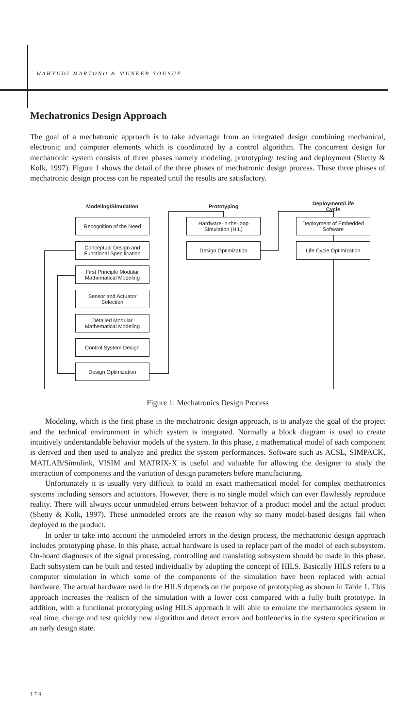WAHYUDI MARTONO & MUNEEB YOUSUF
Mechatronics Design Approach
The goal of a mechatronic approach is to take advantage from an integrated design combining mechanical, electronic and computer elements which is coordinated by a control algorithm. The concurrent design for mechatronic system consists of three phases namely modeling, prototyping/ testing and deployment (Shetty & Kolk, 1997). Figure 1 shows the detail of the three phases of mechatronic design process. These three phases of mechatronic design process can be repeated until the results are satisfactory.
Modeling/Simulation
Recognition of the Need
Conceptual Design and
Functional Specification
First Principle Modular
Mathematical Modeling
Sensor and Actuator
Selection
Detailed Modular
Mathematical Modeling
Control System Design
Design Optimization
Prototyping
Hardware-in-the-loop
Simulation (HIL)
Design Optimization
Deployment/Life
Cycle
Deployment of Embedded
Software
Life Cycle Optimization
Figure 1: Mechatronics Design Process
Modeling, which is the first phase in the mechatronic design approach, is to analyze the goal of the project and the technical environment in which system is integrated. Normally a block diagram is used to create intuitively understandable behavior models of the system. In this phase, a mathematical model of each component is derived and then used to analyze and predict the system performances. Software such as ACSL, SIMPACK, MATLAB/Simulink, VISIM and MATRIX-X is useful and valuable for allowing the designer to study the interaction of components and the variation of design parameters before manufacturing.
Unfortunately it is usually very difficult to build an exact mathematical model for complex mechatronics systems including sensors and actuators. However, there is no single model which can ever flawlessly reproduce reality. There will always occur unmodeled errors between behavior of a product model and the actual product (Shetty & Kolk, 1997). These unmodeled errors are the reason why so many model-based designs fail when deployed to the product.
In order to take into account the unmodeled errors in the design process, the mechatronic design approach includes prototyping phase. In this phase, actual hardware is used to replace part of the model of each subsystem. On-board diagnoses of the signal processing, controlling and translating subsystem should be made in this phase. Each subsystem can be built and tested individually by adopting the concept of HILS. Basically HILS refers to a computer simulation in which some of the components of the simulation have been replaced with actual hardware. The actual hardware used in the HILS depends on the purpose of prototyping as shown in Table 1. This approach increases the realism of the simulation with a lower cost compared with a fully built prototype. In addition, with a functional prototyping using HILS approach it will able to emulate the mechatronics system in real time, change and test quickly new algorithm and detect errors and bottlenecks in the system specification at an early design state.
178